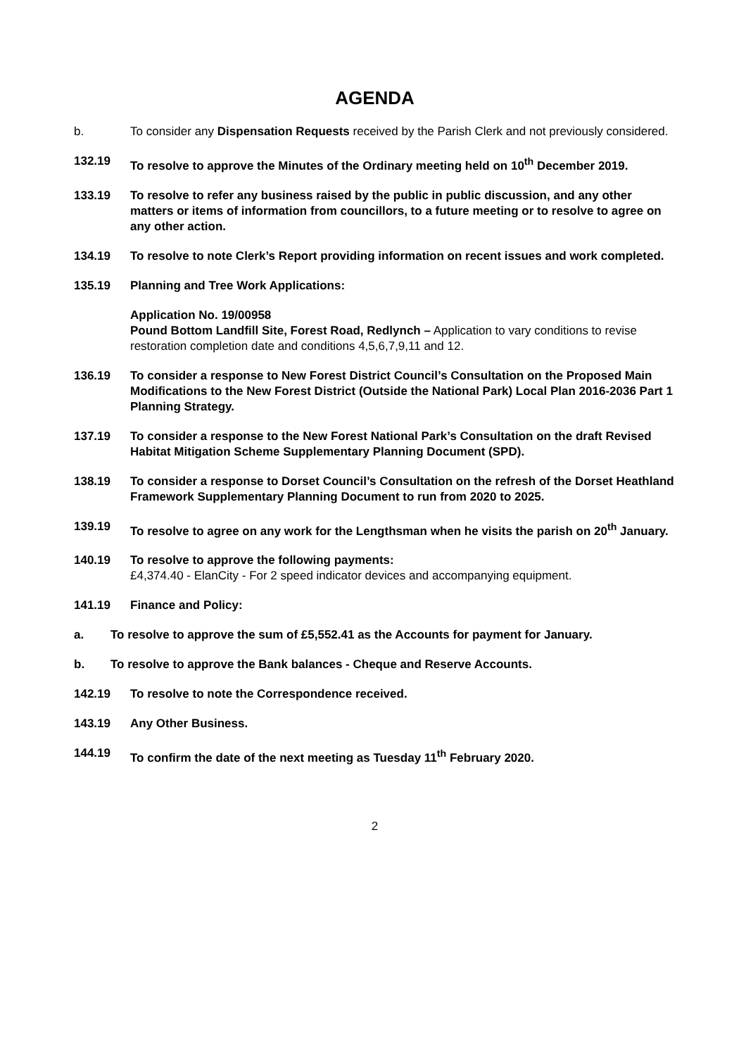AGENDA
b. To consider any Dispensation Requests received by the Parish Clerk and not previously considered.
132.19 To resolve to approve the Minutes of the Ordinary meeting held on 10<sup>th</sup> December 2019.
133.19 To resolve to refer any business raised by the public in public discussion, and any other matters or items of information from councillors, to a future meeting or to resolve to agree on any other action.
134.19 To resolve to note Clerk’s Report providing information on recent issues and work completed.
135.19 Planning and Tree Work Applications:
Application No. 19/00958
Pound Bottom Landfill Site, Forest Road, Redlynch – Application to vary conditions to revise restoration completion date and conditions 4,5,6,7,9,11 and 12.
136.19 To consider a response to New Forest District Council’s Consultation on the Proposed Main Modifications to the New Forest District (Outside the National Park) Local Plan 2016-2036 Part 1 Planning Strategy.
137.19 To consider a response to the New Forest National Park’s Consultation on the draft Revised Habitat Mitigation Scheme Supplementary Planning Document (SPD).
138.19 To consider a response to Dorset Council’s Consultation on the refresh of the Dorset Heathland Framework Supplementary Planning Document to run from 2020 to 2025.
139.19 To resolve to agree on any work for the Lengthsman when he visits the parish on 20<sup>th</sup> January.
140.19 To resolve to approve the following payments:
£4,374.40 - ElanCity - For 2 speed indicator devices and accompanying equipment.
141.19 Finance and Policy:
a. To resolve to approve the sum of £5,552.41 as the Accounts for payment for January.
b. To resolve to approve the Bank balances - Cheque and Reserve Accounts.
142.19 To resolve to note the Correspondence received.
143.19 Any Other Business.
144.19 To confirm the date of the next meeting as Tuesday 11<sup>th</sup> February 2020.
2